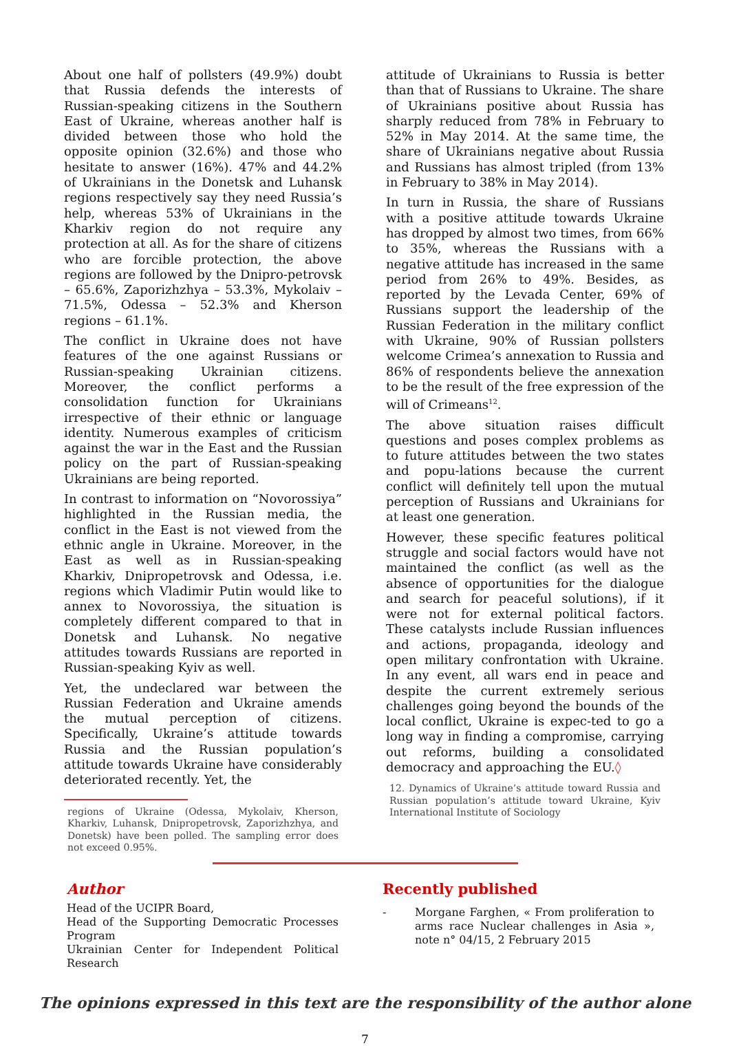About one half of pollsters (49.9%) doubt that Russia defends the interests of Russian-speaking citizens in the Southern East of Ukraine, whereas another half is divided between those who hold the opposite opinion (32.6%) and those who hesitate to answer (16%). 47% and 44.2% of Ukrainians in the Donetsk and Luhansk regions respectively say they need Russia’s help, whereas 53% of Ukrainians in the Kharkiv region do not require any protection at all. As for the share of citizens who are forcible protection, the above regions are followed by the Dnipro-petrovsk – 65.6%, Zaporizhzhya – 53.3%, Mykolaiv – 71.5%, Odessa – 52.3% and Kherson regions – 61.1%.
The conflict in Ukraine does not have features of the one against Russians or Russian-speaking Ukrainian citizens. Moreover, the conflict performs a consolidation function for Ukrainians irrespective of their ethnic or language identity. Numerous examples of criticism against the war in the East and the Russian policy on the part of Russian-speaking Ukrainians are being reported.
In contrast to information on “Novorossiya” highlighted in the Russian media, the conflict in the East is not viewed from the ethnic angle in Ukraine. Moreover, in the East as well as in Russian-speaking Kharkiv, Dnipropetrovsk and Odessa, i.e. regions which Vladimir Putin would like to annex to Novorossiya, the situation is completely different compared to that in Donetsk and Luhansk. No negative attitudes towards Russians are reported in Russian-speaking Kyiv as well.
Yet, the undeclared war between the Russian Federation and Ukraine amends the mutual perception of citizens. Specifically, Ukraine’s attitude towards Russia and the Russian population’s attitude towards Ukraine have considerably deteriorated recently. Yet, the
regions of Ukraine (Odessa, Mykolaiv, Kherson, Kharkiv, Luhansk, Dnipropetrovsk, Zaporizhzhya, and Donetsk) have been polled. The sampling error does not exceed 0.95%.
attitude of Ukrainians to Russia is better than that of Russians to Ukraine. The share of Ukrainians positive about Russia has sharply reduced from 78% in February to 52% in May 2014. At the same time, the share of Ukrainians negative about Russia and Russians has almost tripled (from 13% in February to 38% in May 2014).
In turn in Russia, the share of Russians with a positive attitude towards Ukraine has dropped by almost two times, from 66% to 35%, whereas the Russians with a negative attitude has increased in the same period from 26% to 49%. Besides, as reported by the Levada Center, 69% of Russians support the leadership of the Russian Federation in the military conflict with Ukraine, 90% of Russian pollsters welcome Crimea’s annexation to Russia and 86% of respondents believe the annexation to be the result of the free expression of the will of Crimeans<sup>12</sup>.
The above situation raises difficult questions and poses complex problems as to future attitudes between the two states and popu-lations because the current conflict will definitely tell upon the mutual perception of Russians and Ukrainians for at least one generation.
However, these specific features political struggle and social factors would have not maintained the conflict (as well as the absence of opportunities for the dialogue and search for peaceful solutions), if it were not for external political factors. These catalysts include Russian influences and actions, propaganda, ideology and open military confrontation with Ukraine. In any event, all wars end in peace and despite the current extremely serious challenges going beyond the bounds of the local conflict, Ukraine is expec-ted to go a long way in finding a compromise, carrying out reforms, building a consolidated democracy and approaching the EU.◊
12. Dynamics of Ukraine’s attitude toward Russia and Russian population’s attitude toward Ukraine, Kyiv International Institute of Sociology
Author
Head of the UCIPR Board,
Head of the Supporting Democratic Processes Program
Ukrainian Center for Independent Political Research
Recently published
- Morgane Farghen, « From proliferation to arms race Nuclear challenges in Asia », note n° 04/15, 2 February 2015
The opinions expressed in this text are the responsibility of the author alone
7